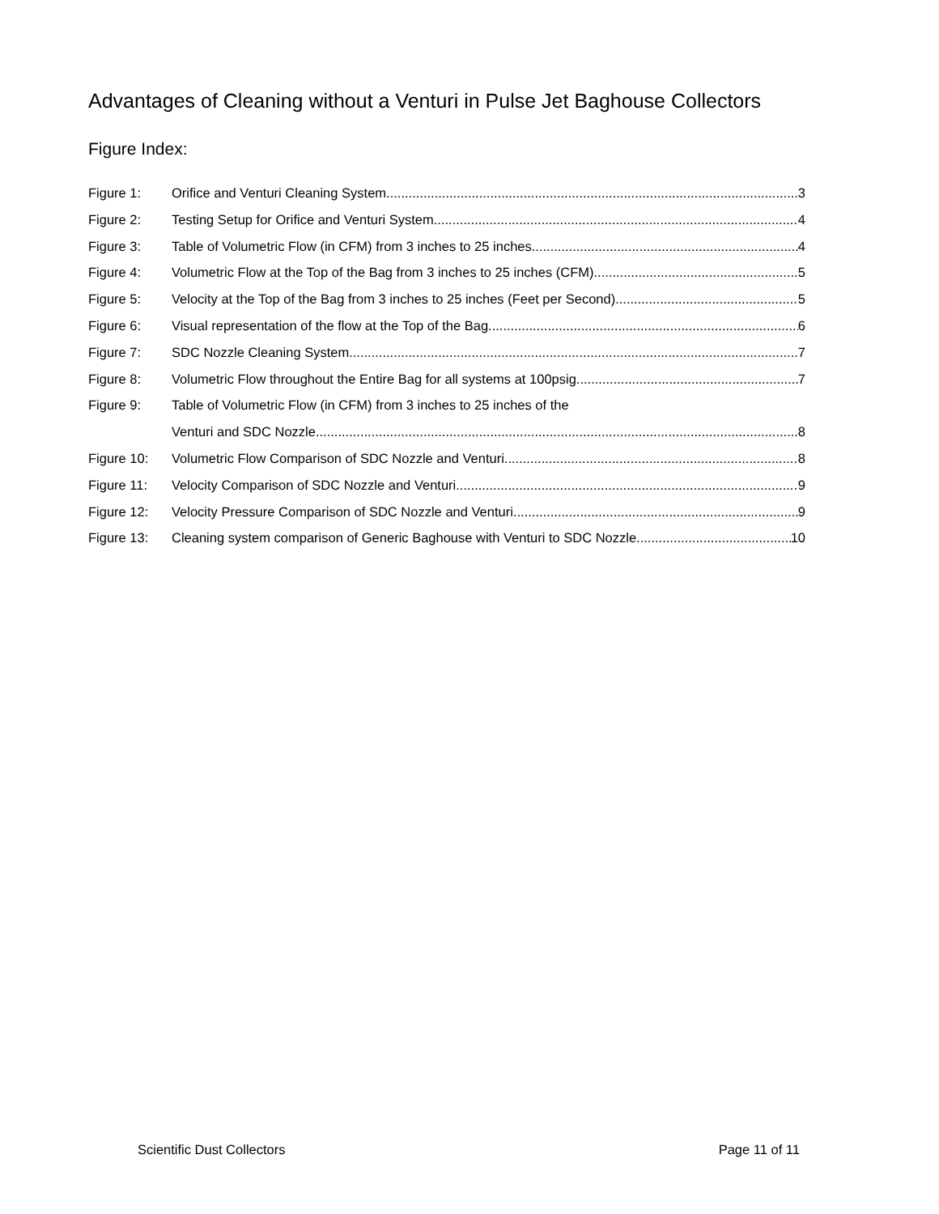Advantages of Cleaning without a Venturi in Pulse Jet Baghouse Collectors
Figure Index:
Figure 1: Orifice and Venturi Cleaning System 3
Figure 2: Testing Setup for Orifice and Venturi System 4
Figure 3: Table of Volumetric Flow (in CFM) from 3 inches to 25 inches. 4
Figure 4: Volumetric Flow at the Top of the Bag from 3 inches to 25 inches (CFM) 5
Figure 5: Velocity at the Top of the Bag from 3 inches to 25 inches (Feet per Second) 5
Figure 6: Visual representation of the flow at the Top of the Bag. 6
Figure 7: SDC Nozzle Cleaning System 7
Figure 8: Volumetric Flow throughout the Entire Bag for all systems at 100psig 7
Figure 9: Table of Volumetric Flow (in CFM) from 3 inches to 25 inches of the
Venturi and SDC Nozzle 8
Figure 10: Volumetric Flow Comparison of SDC Nozzle and Venturi 8
Figure 11: Velocity Comparison of SDC Nozzle and Venturi 9
Figure 12: Velocity Pressure Comparison of SDC Nozzle and Venturi 9
Figure 13: Cleaning system comparison of Generic Baghouse with Venturi to SDC Nozzle 10
Scientific Dust Collectors Page 11 of 11